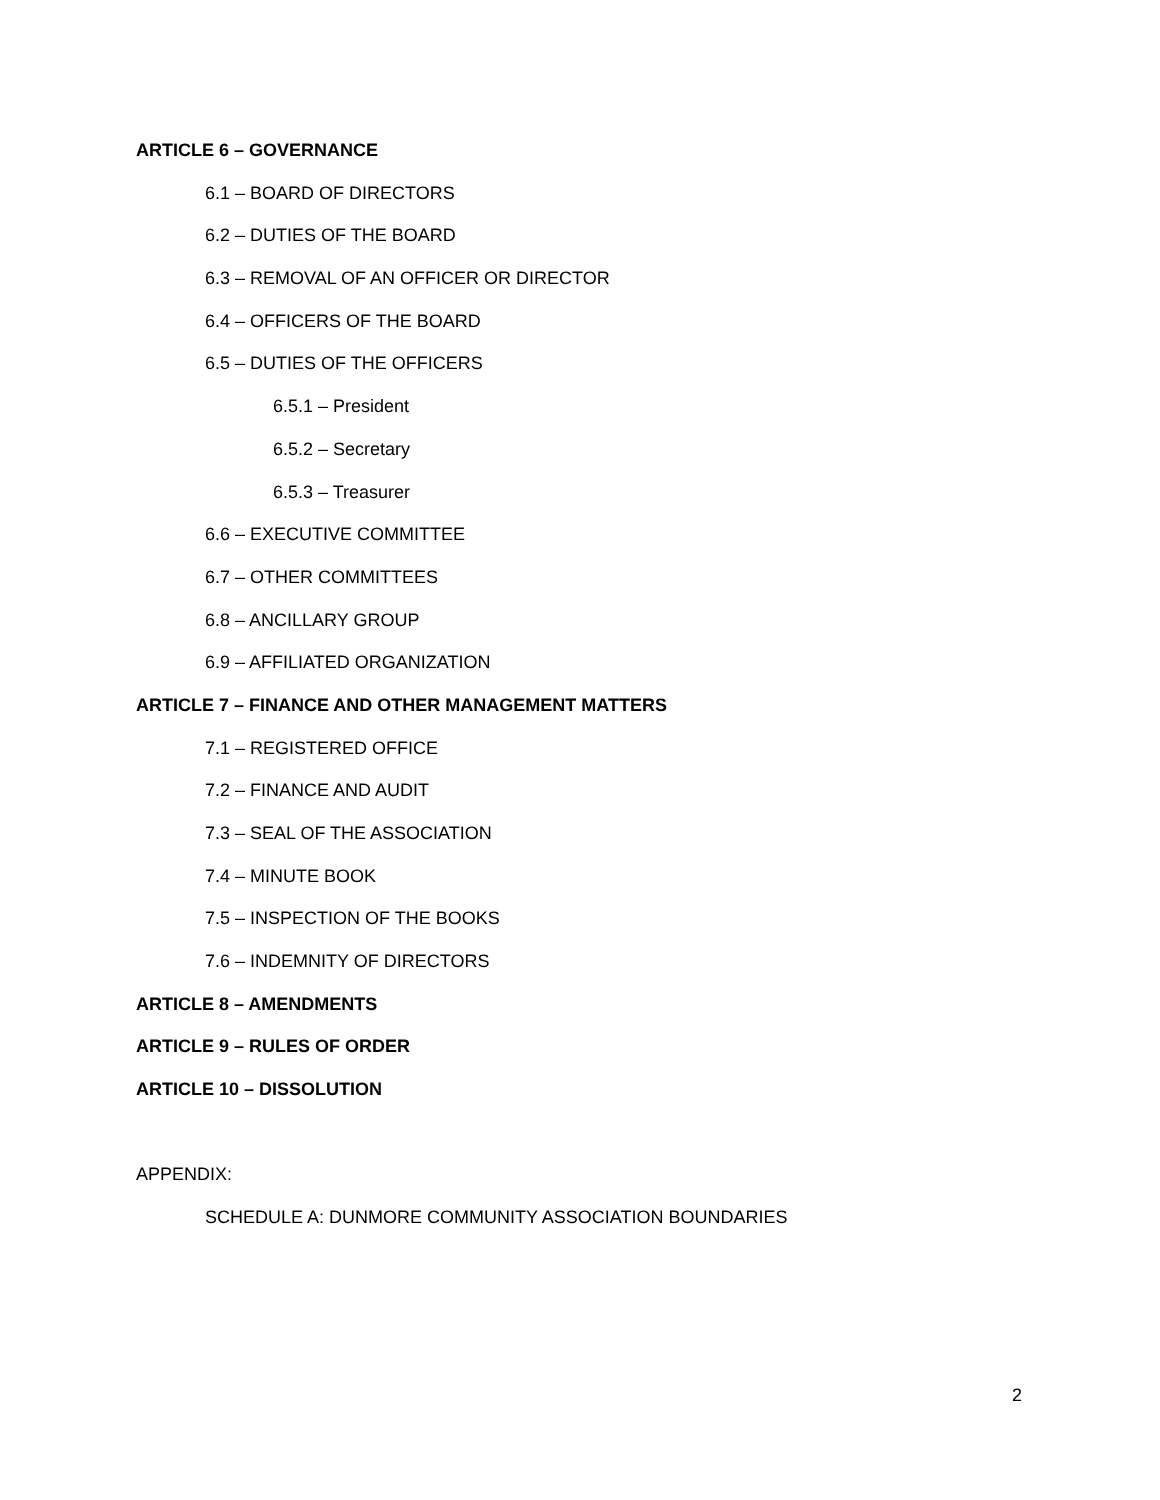ARTICLE 6 – GOVERNANCE
6.1 – BOARD OF DIRECTORS
6.2 – DUTIES OF THE BOARD
6.3 – REMOVAL OF AN OFFICER OR DIRECTOR
6.4 – OFFICERS OF THE BOARD
6.5 – DUTIES OF THE OFFICERS
6.5.1 – President
6.5.2 – Secretary
6.5.3 – Treasurer
6.6 – EXECUTIVE COMMITTEE
6.7 – OTHER COMMITTEES
6.8 – ANCILLARY GROUP
6.9 – AFFILIATED ORGANIZATION
ARTICLE 7 – FINANCE AND OTHER MANAGEMENT MATTERS
7.1 – REGISTERED OFFICE
7.2 – FINANCE AND AUDIT
7.3 – SEAL OF THE ASSOCIATION
7.4 – MINUTE BOOK
7.5 – INSPECTION OF THE BOOKS
7.6 – INDEMNITY OF DIRECTORS
ARTICLE 8 – AMENDMENTS
ARTICLE 9 – RULES OF ORDER
ARTICLE 10 – DISSOLUTION
APPENDIX:
SCHEDULE A: DUNMORE COMMUNITY ASSOCIATION BOUNDARIES
2